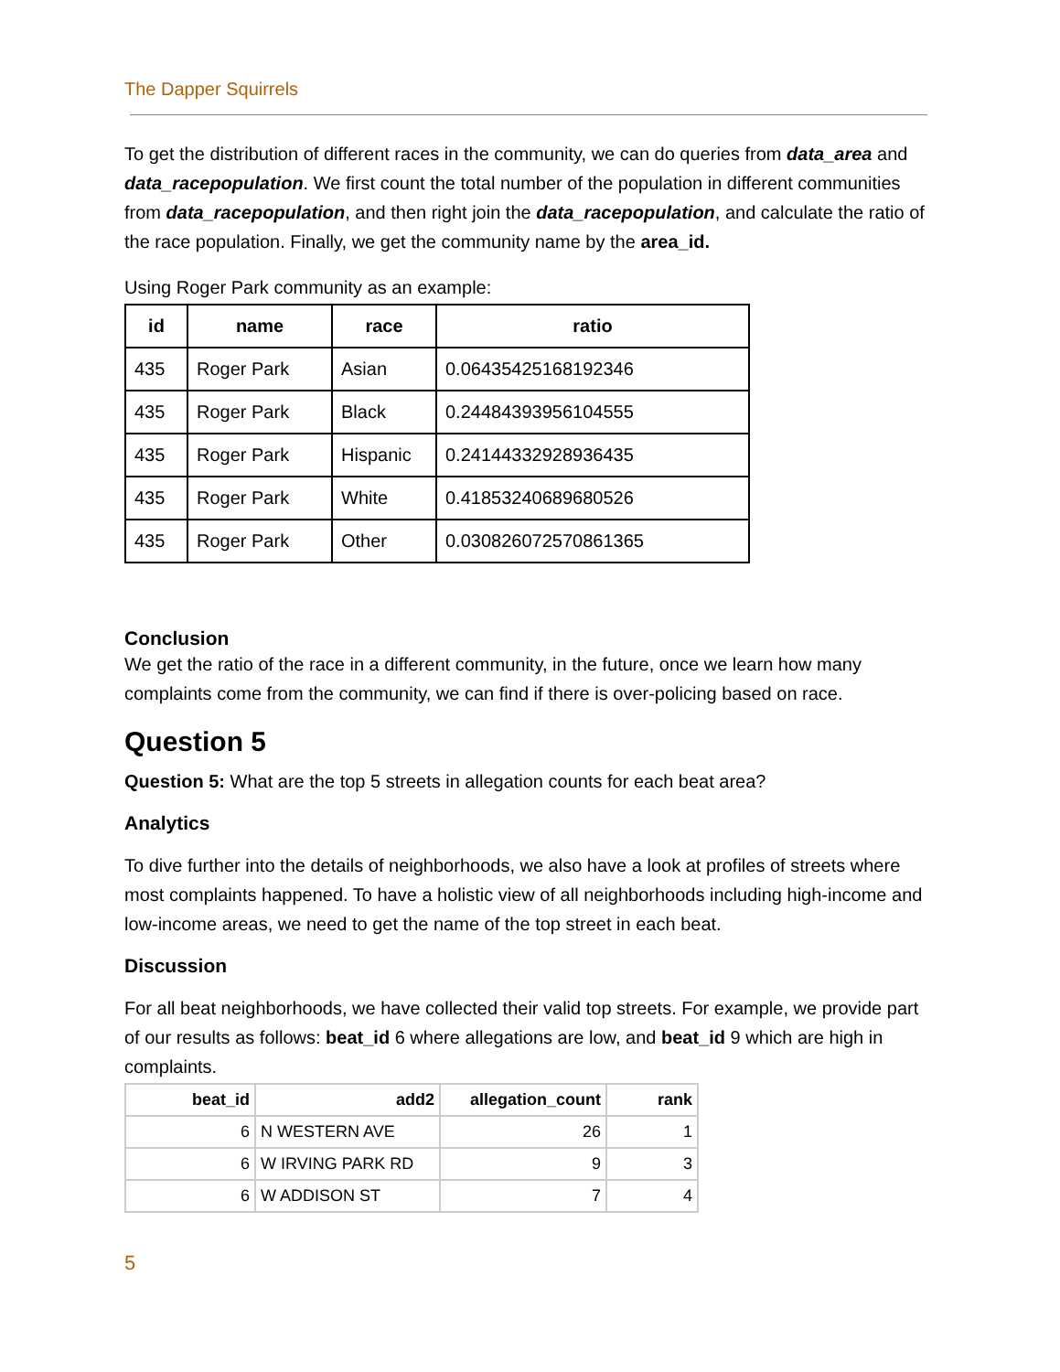The Dapper Squirrels
To get the distribution of different races in the community, we can do queries from data_area and data_racepopulation. We first count the total number of the population in different communities from data_racepopulation, and then right join the data_racepopulation, and calculate the ratio of the race population. Finally, we get the community name by the area_id.
Using Roger Park community as an example:
| id | name | race | ratio |
| --- | --- | --- | --- |
| 435 | Roger Park | Asian | 0.06435425168192346 |
| 435 | Roger Park | Black | 0.24484393956104555 |
| 435 | Roger Park | Hispanic | 0.24144332928936435 |
| 435 | Roger Park | White | 0.41853240689680526 |
| 435 | Roger Park | Other | 0.030826072570861365 |
Conclusion
We get the ratio of the race in a different community, in the future, once we learn how many complaints come from the community, we can find if there is over-policing based on race.
Question 5
Question 5: What are the top 5 streets in allegation counts for each beat area?
Analytics
To dive further into the details of neighborhoods, we also have a look at profiles of streets where most complaints happened. To have a holistic view of all neighborhoods including high-income and low-income areas, we need to get the name of the top street in each beat.
Discussion
For all beat neighborhoods, we have collected their valid top streets. For example, we provide part of our results as follows: beat_id 6 where allegations are low, and beat_id 9 which are high in complaints.
| beat_id | add2 | allegation_count | rank |
| --- | --- | --- | --- |
| 6 | N WESTERN AVE | 26 | 1 |
| 6 | W IRVING PARK RD | 9 | 3 |
| 6 | W ADDISON ST | 7 | 4 |
5